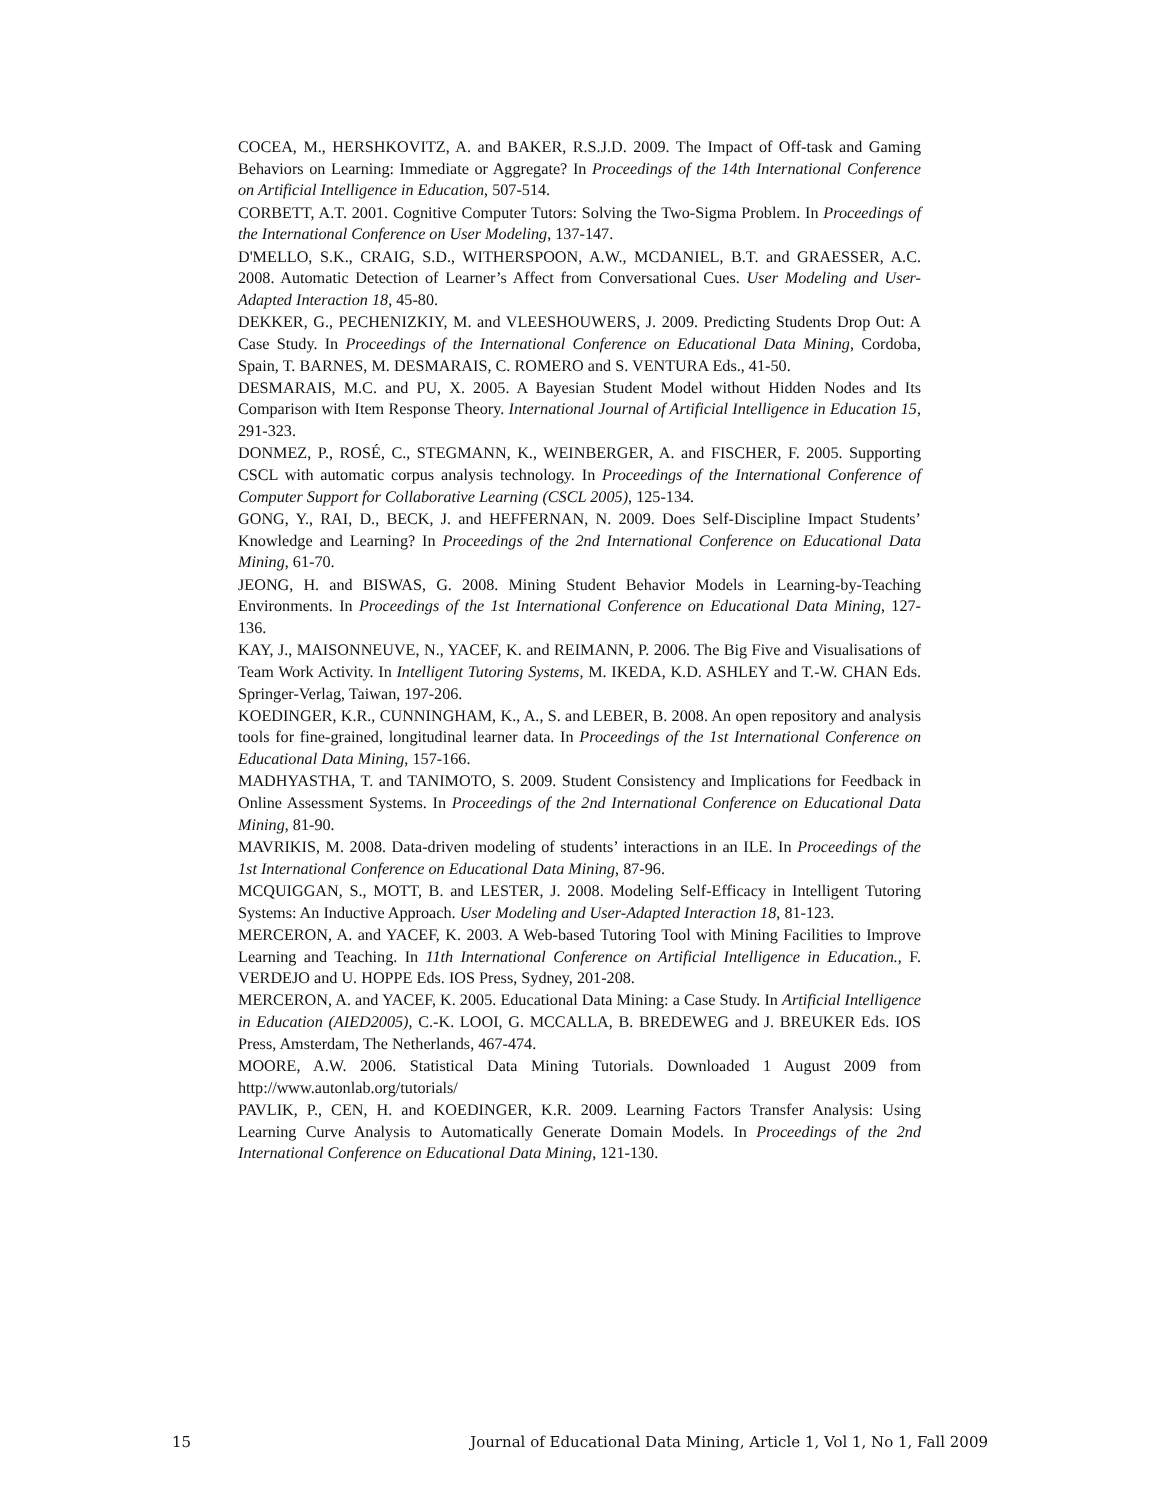COCEA, M., HERSHKOVITZ, A. and BAKER, R.S.J.D. 2009. The Impact of Off-task and Gaming Behaviors on Learning: Immediate or Aggregate? In Proceedings of the 14th International Conference on Artificial Intelligence in Education, 507-514.
CORBETT, A.T. 2001. Cognitive Computer Tutors: Solving the Two-Sigma Problem. In Proceedings of the International Conference on User Modeling, 137-147.
D'MELLO, S.K., CRAIG, S.D., WITHERSPOON, A.W., MCDANIEL, B.T. and GRAESSER, A.C. 2008. Automatic Detection of Learner’s Affect from Conversational Cues. User Modeling and User-Adapted Interaction 18, 45-80.
DEKKER, G., PECHENIZKIY, M. and VLEESHOUWERS, J. 2009. Predicting Students Drop Out: A Case Study. In Proceedings of the International Conference on Educational Data Mining, Cordoba, Spain, T. BARNES, M. DESMARAIS, C. ROMERO and S. VENTURA Eds., 41-50.
DESMARAIS, M.C. and PU, X. 2005. A Bayesian Student Model without Hidden Nodes and Its Comparison with Item Response Theory. International Journal of Artificial Intelligence in Education 15, 291-323.
DONMEZ, P., ROSÉ, C., STEGMANN, K., WEINBERGER, A. and FISCHER, F. 2005. Supporting CSCL with automatic corpus analysis technology. In Proceedings of the International Conference of Computer Support for Collaborative Learning (CSCL 2005), 125-134.
GONG, Y., RAI, D., BECK, J. and HEFFERNAN, N. 2009. Does Self-Discipline Impact Students’ Knowledge and Learning? In Proceedings of the 2nd International Conference on Educational Data Mining, 61-70.
JEONG, H. and BISWAS, G. 2008. Mining Student Behavior Models in Learning-by-Teaching Environments. In Proceedings of the 1st International Conference on Educational Data Mining, 127-136.
KAY, J., MAISONNEUVE, N., YACEF, K. and REIMANN, P. 2006. The Big Five and Visualisations of Team Work Activity. In Intelligent Tutoring Systems, M. IKEDA, K.D. ASHLEY and T.-W. CHAN Eds. Springer-Verlag, Taiwan, 197-206.
KOEDINGER, K.R., CUNNINGHAM, K., A., S. and LEBER, B. 2008. An open repository and analysis tools for fine-grained, longitudinal learner data. In Proceedings of the 1st International Conference on Educational Data Mining, 157-166.
MADHYASTHA, T. and TANIMOTO, S. 2009. Student Consistency and Implications for Feedback in Online Assessment Systems. In Proceedings of the 2nd International Conference on Educational Data Mining, 81-90.
MAVRIKIS, M. 2008. Data-driven modeling of students’ interactions in an ILE. In Proceedings of the 1st International Conference on Educational Data Mining, 87-96.
MCQUIGGAN, S., MOTT, B. and LESTER, J. 2008. Modeling Self-Efficacy in Intelligent Tutoring Systems: An Inductive Approach. User Modeling and User-Adapted Interaction 18, 81-123.
MERCERON, A. and YACEF, K. 2003. A Web-based Tutoring Tool with Mining Facilities to Improve Learning and Teaching. In 11th International Conference on Artificial Intelligence in Education., F. VERDEJO and U. HOPPE Eds. IOS Press, Sydney, 201-208.
MERCERON, A. and YACEF, K. 2005. Educational Data Mining: a Case Study. In Artificial Intelligence in Education (AIED2005), C.-K. LOOI, G. MCCALLA, B. BREDEWEG and J. BREUKER Eds. IOS Press, Amsterdam, The Netherlands, 467-474.
MOORE, A.W. 2006. Statistical Data Mining Tutorials. Downloaded 1 August 2009 from http://www.autonlab.org/tutorials/
PAVLIK, P., CEN, H. and KOEDINGER, K.R. 2009. Learning Factors Transfer Analysis: Using Learning Curve Analysis to Automatically Generate Domain Models. In Proceedings of the 2nd International Conference on Educational Data Mining, 121-130.
15 Journal of Educational Data Mining, Article 1, Vol 1, No 1, Fall 2009